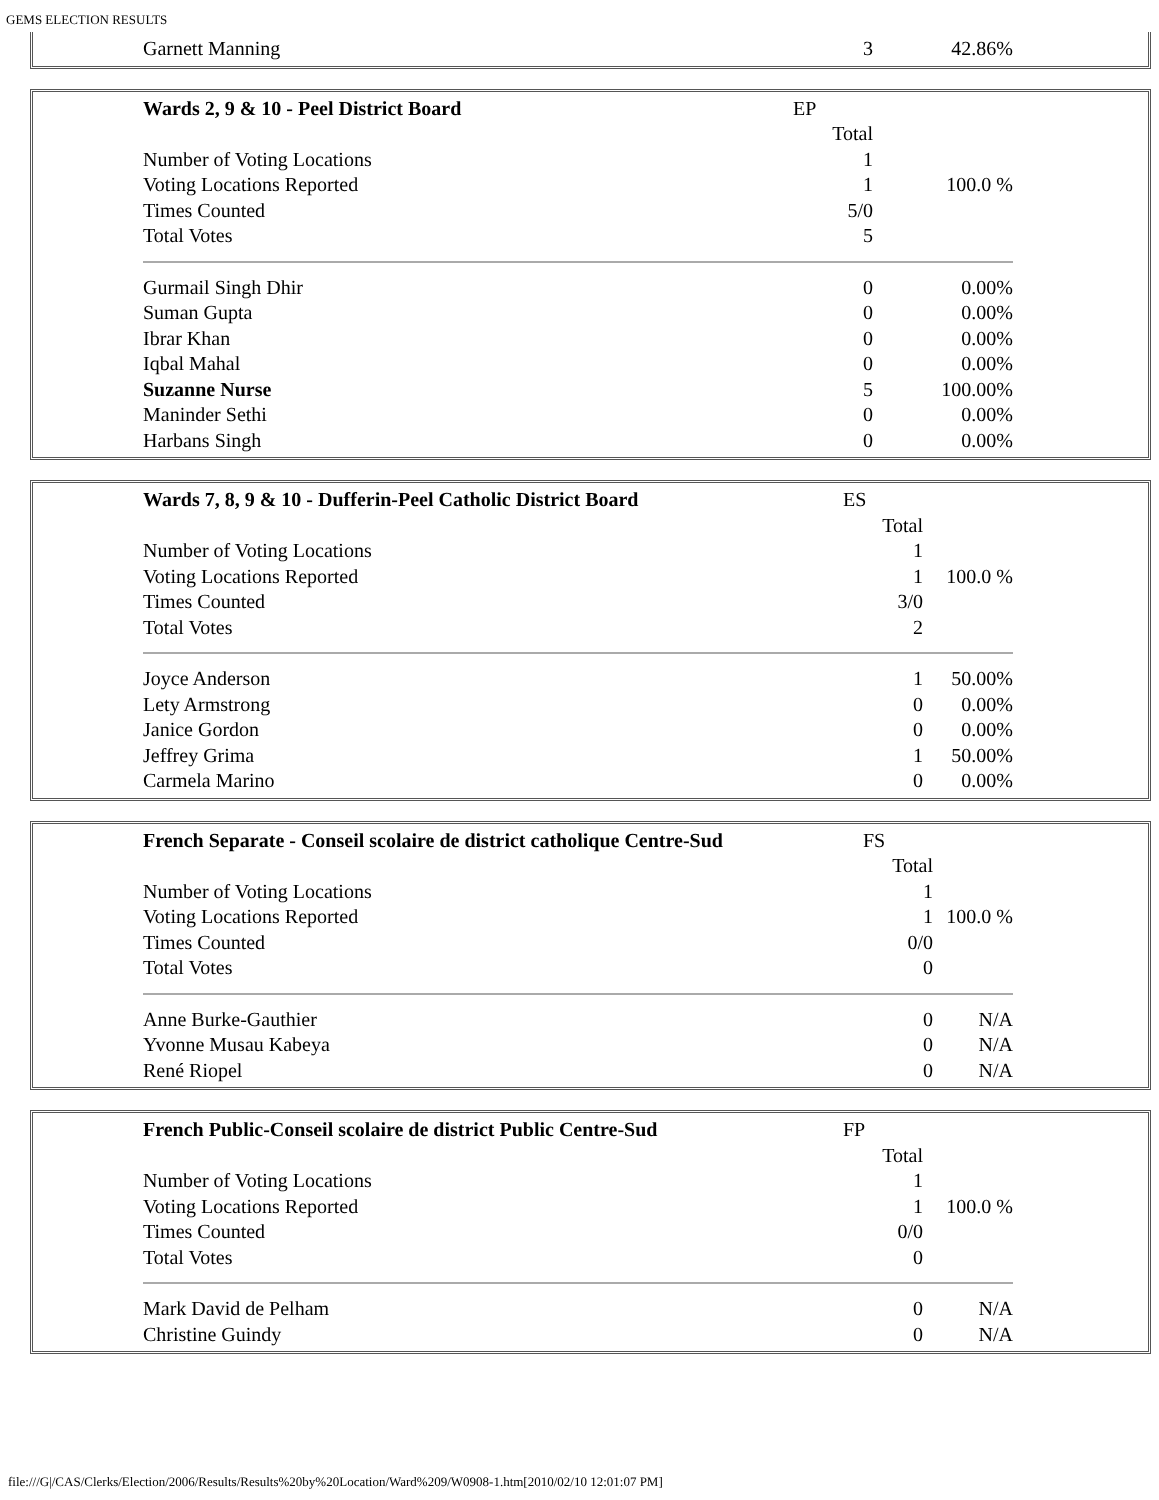GEMS ELECTION RESULTS
| Garnett Manning | 3 | 42.86% |
| Wards 2, 9 & 10 - Peel District Board | EP | |
| | Total | |
| Number of Voting Locations | 1 | |
| Voting Locations Reported | 1 | 100.0 % |
| Times Counted | 5/0 | |
| Total Votes | 5 | |
| Gurmail Singh Dhir | 0 | 0.00% |
| Suman Gupta | 0 | 0.00% |
| Ibrar Khan | 0 | 0.00% |
| Iqbal Mahal | 0 | 0.00% |
| Suzanne Nurse | 5 | 100.00% |
| Maninder Sethi | 0 | 0.00% |
| Harbans Singh | 0 | 0.00% |
| Wards 7, 8, 9 & 10 - Dufferin-Peel Catholic District Board | ES | |
| | Total | |
| Number of Voting Locations | 1 | |
| Voting Locations Reported | 1 | 100.0 % |
| Times Counted | 3/0 | |
| Total Votes | 2 | |
| Joyce Anderson | 1 | 50.00% |
| Lety Armstrong | 0 | 0.00% |
| Janice Gordon | 0 | 0.00% |
| Jeffrey Grima | 1 | 50.00% |
| Carmela Marino | 0 | 0.00% |
| French Separate - Conseil scolaire de district catholique Centre-Sud | FS | |
| | Total | |
| Number of Voting Locations | 1 | |
| Voting Locations Reported | 1 | 100.0 % |
| Times Counted | 0/0 | |
| Total Votes | 0 | |
| Anne Burke-Gauthier | 0 | N/A |
| Yvonne Musau Kabeya | 0 | N/A |
| René Riopel | 0 | N/A |
| French Public-Conseil scolaire de district Public Centre-Sud | FP | |
| | Total | |
| Number of Voting Locations | 1 | |
| Voting Locations Reported | 1 | 100.0 % |
| Times Counted | 0/0 | |
| Total Votes | 0 | |
| Mark David de Pelham | 0 | N/A |
| Christine Guindy | 0 | N/A |
file:///G|/CAS/Clerks/Election/2006/Results/Results%20by%20Location/Ward%209/W0908-1.htm[2010/02/10 12:01:07 PM]